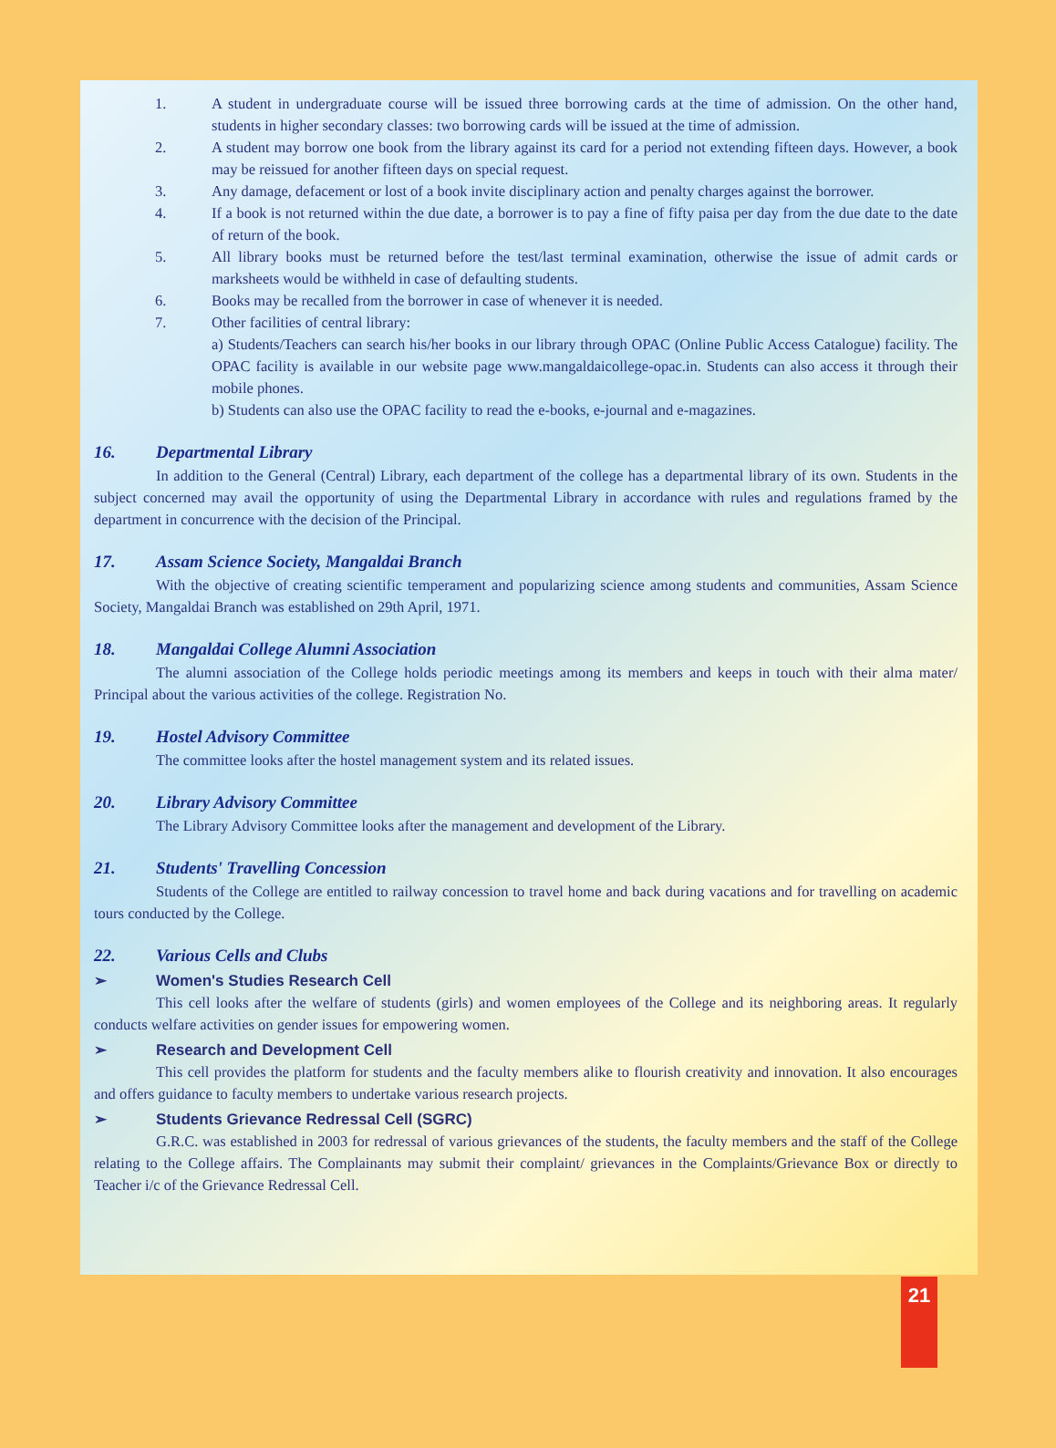1. A student in undergraduate course will be issued three borrowing cards at the time of admission. On the other hand, students in higher secondary classes: two borrowing cards will be issued at the time of admission.
2. A student may borrow one book from the library against its card for a period not extending fifteen days. However, a book may be reissued for another fifteen days on special request.
3. Any damage, defacement or lost of a book invite disciplinary action and penalty charges against the borrower.
4. If a book is not returned within the due date, a borrower is to pay a fine of fifty paisa per day from the due date to the date of return of the book.
5. All library books must be returned before the test/last terminal examination, otherwise the issue of admit cards or marksheets would be withheld in case of defaulting students.
6. Books may be recalled from the borrower in case of whenever it is needed.
7. Other facilities of central library:
a) Students/Teachers can search his/her books in our library through OPAC (Online Public Access Catalogue) facility. The OPAC facility is available in our website page www.mangaldaicollege-opac.in. Students can also access it through their mobile phones.
b) Students can also use the OPAC facility to read the e-books, e-journal and e-magazines.
16. Departmental Library
In addition to the General (Central) Library, each department of the college has a departmental library of its own. Students in the subject concerned may avail the opportunity of using the Departmental Library in accordance with rules and regulations framed by the department in concurrence with the decision of the Principal.
17. Assam Science Society, Mangaldai Branch
With the objective of creating scientific temperament and popularizing science among students and communities, Assam Science Society, Mangaldai Branch was established on 29th April, 1971.
18. Mangaldai College Alumni Association
The alumni association of the College holds periodic meetings among its members and keeps in touch with their alma mater/ Principal about the various activities of the college. Registration No.
19. Hostel Advisory Committee
The committee looks after the hostel management system and its related issues.
20. Library Advisory Committee
The Library Advisory Committee looks after the management and development of the Library.
21. Students' Travelling Concession
Students of the College are entitled to railway concession to travel home and back during vacations and for travelling on academic tours conducted by the College.
22. Various Cells and Clubs
➢ Women's Studies Research Cell
This cell looks after the welfare of students (girls) and women employees of the College and its neighboring areas. It regularly conducts welfare activities on gender issues for empowering women.
➢ Research and Development Cell
This cell provides the platform for students and the faculty members alike to flourish creativity and innovation. It also encourages and offers guidance to faculty members to undertake various research projects.
➢ Students Grievance Redressal Cell (SGRC)
G.R.C. was established in 2003 for redressal of various grievances of the students, the faculty members and the staff of the College relating to the College affairs. The Complainants may submit their complaint/ grievances in the Complaints/Grievance Box or directly to Teacher i/c of the Grievance Redressal Cell.
21